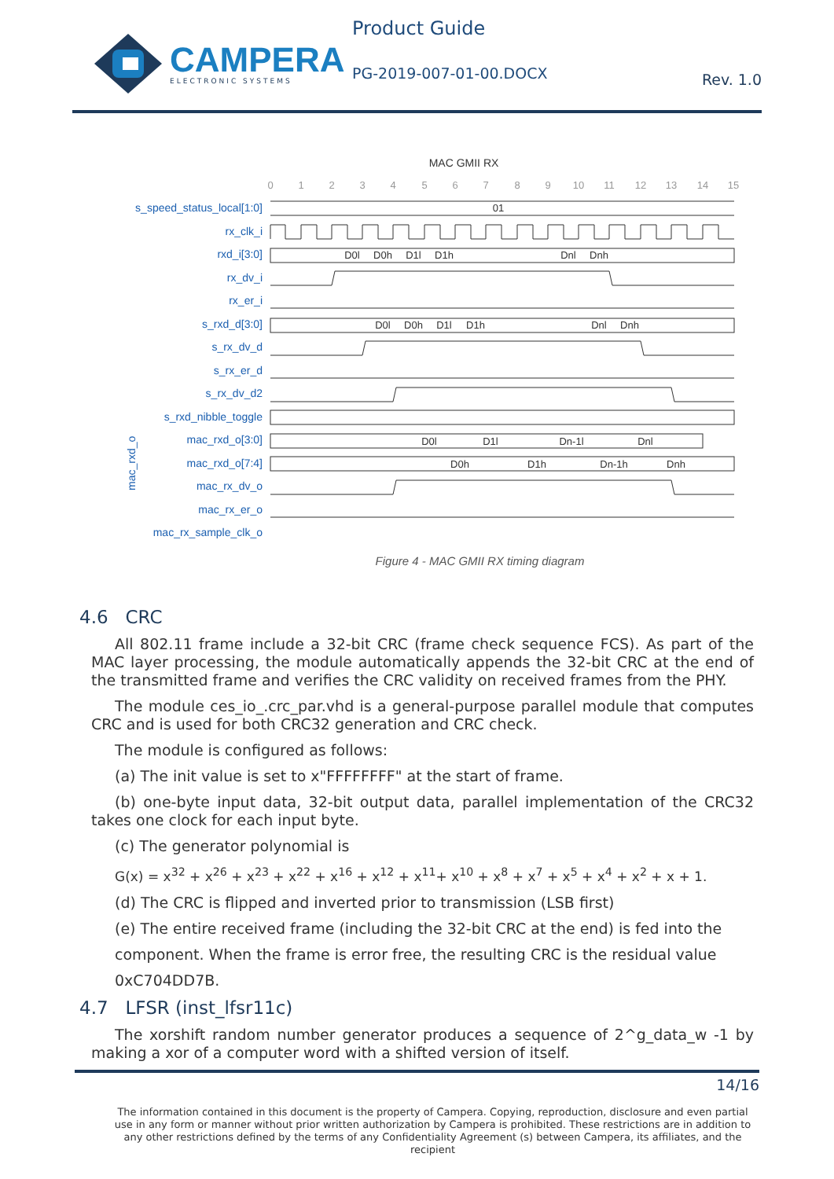CAMPERA
ELECTRONIC SYSTEMS
Product Guide
PG-2019-007-01-00.DOCX
Rev. 1.0
MAC GMII RX
0
1
2
3
4
5
6
7
8
9
10
11
12
13
14
15
s_speed_status_local[1:0]
rx_clk_i
rxd_i[3:0]
rx_dv_i
rx_er_i
s_rxd_d[3:0]
s_rx_dv_d
s_rx_er_d
s_rx_dv_d2
s_rxd_nibble_toggle
mac_rxd_o[3:0]
mac_rxd_o[7:4]
mac_rx_dv_o
mac_rx_er_o
mac_rx_sample_clk_o
mac_rxd_o
01
D0l
D0h
D1l
D1h
Dnl
Dnh
D0l
D0h
D1l
D1h
Dnl
Dnh
D0l
D1l
Dn-1l
Dnl
D0h
D1h
Dn-1h
Dnh
Figure 4 - MAC GMII RX timing diagram
4.6 CRC
All 802.11 frame include a 32-bit CRC (frame check sequence FCS). As part of the MAC layer processing, the module automatically appends the 32-bit CRC at the end of the transmitted frame and verifies the CRC validity on received frames from the PHY.
The module ces_io_.crc_par.vhd is a general-purpose parallel module that computes CRC and is used for both CRC32 generation and CRC check.
The module is configured as follows:
(a) The init value is set to x"FFFFFFFF" at the start of frame.
(b) one-byte input data, 32-bit output data, parallel implementation of the CRC32 takes one clock for each input byte.
(c) The generator polynomial is
G(x) = x<sup>32</sup> + x<sup>26</sup> + x<sup>23</sup> + x<sup>22</sup> + x<sup>16</sup> + x<sup>12</sup> + x<sup>11</sup>+ x<sup>10</sup> + x<sup>8</sup> + x<sup>7</sup> + x<sup>5</sup> + x<sup>4</sup> + x<sup>2</sup> + x + 1.
(d) The CRC is flipped and inverted prior to transmission (LSB first)
(e) The entire received frame (including the 32-bit CRC at the end) is fed into the
component. When the frame is error free, the resulting CRC is the residual value
0xC704DD7B.
4.7 LFSR (inst_lfsr11c)
The xorshift random number generator produces a sequence of 2^g_data_w -1 by making a xor of a computer word with a shifted version of itself.
14/16
The information contained in this document is the property of Campera. Copying, reproduction, disclosure and even partial use in any form or manner without prior written authorization by Campera is prohibited. These restrictions are in addition to any other restrictions defined by the terms of any Confidentiality Agreement (s) between Campera, its affiliates, and the recipient